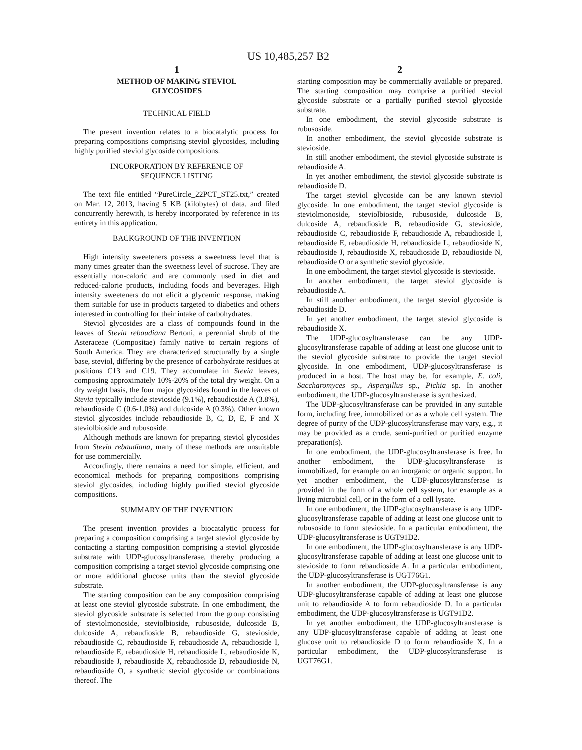US 10,485,257 B2
1
METHOD OF MAKING STEVIOL
GLYCOSIDES
TECHNICAL FIELD
The present invention relates to a biocatalytic process for preparing compositions comprising steviol glycosides, including highly purified steviol glycoside compositions.
INCORPORATION BY REFERENCE OF
SEQUENCE LISTING
The text file entitled “PureCircle_22PCT_ST25.txt,” created on Mar. 12, 2013, having 5 KB (kilobytes) of data, and filed concurrently herewith, is hereby incorporated by reference in its entirety in this application.
BACKGROUND OF THE INVENTION
High intensity sweeteners possess a sweetness level that is many times greater than the sweetness level of sucrose. They are essentially non-caloric and are commonly used in diet and reduced-calorie products, including foods and beverages. High intensity sweeteners do not elicit a glycemic response, making them suitable for use in products targeted to diabetics and others interested in controlling for their intake of carbohydrates.
Steviol glycosides are a class of compounds found in the leaves of Stevia rebaudiana Bertoni, a perennial shrub of the Asteraceae (Compositae) family native to certain regions of South America. They are characterized structurally by a single base, steviol, differing by the presence of carbohydrate residues at positions C13 and C19. They accumulate in Stevia leaves, composing approximately 10%-20% of the total dry weight. On a dry weight basis, the four major glycosides found in the leaves of Stevia typically include stevioside (9.1%), rebaudioside A (3.8%), rebaudioside C (0.6-1.0%) and dulcoside A (0.3%). Other known steviol glycosides include rebaudioside B, C, D, E, F and X steviolbioside and rubusoside.
Although methods are known for preparing steviol glycosides from Stevia rebaudiana, many of these methods are unsuitable for use commercially.
Accordingly, there remains a need for simple, efficient, and economical methods for preparing compositions comprising steviol glycosides, including highly purified steviol glycoside compositions.
SUMMARY OF THE INVENTION
The present invention provides a biocatalytic process for preparing a composition comprising a target steviol glycoside by contacting a starting composition comprising a steviol glycoside substrate with UDP-glucosyltransferase, thereby producing a composition comprising a target steviol glycoside comprising one or more additional glucose units than the steviol glycoside substrate.
The starting composition can be any composition comprising at least one steviol glycoside substrate. In one embodiment, the steviol glycoside substrate is selected from the group consisting of steviolmonoside, steviolbioside, rubusoside, dulcoside B, dulcoside A, rebaudioside B, rebaudioside G, stevioside, rebaudioside C, rebaudioside F, rebaudioside A, rebaudioside I, rebaudioside E, rebaudioside H, rebaudioside L, rebaudioside K, rebaudioside J, rebaudioside X, rebaudioside D, rebaudioside N, rebaudioside O, a synthetic steviol glycoside or combinations thereof. The
2
starting composition may be commercially available or prepared. The starting composition may comprise a purified steviol glycoside substrate or a partially purified steviol glycoside substrate.
In one embodiment, the steviol glycoside substrate is rubusoside.
In another embodiment, the steviol glycoside substrate is stevioside.
In still another embodiment, the steviol glycoside substrate is rebaudioside A.
In yet another embodiment, the steviol glycoside substrate is rebaudioside D.
The target steviol glycoside can be any known steviol glycoside. In one embodiment, the target steviol glycoside is steviolmonoside, steviolbioside, rubusoside, dulcoside B, dulcoside A, rebaudioside B, rebaudioside G, stevioside, rebaudioside C, rebaudioside F, rebaudioside A, rebaudioside I, rebaudioside E, rebaudioside H, rebaudioside L, rebaudioside K, rebaudioside J, rebaudioside X, rebaudioside D, rebaudioside N, rebaudioside O or a synthetic steviol glycoside.
In one embodiment, the target steviol glycoside is stevioside.
In another embodiment, the target steviol glycoside is rebaudioside A.
In still another embodiment, the target steviol glycoside is rebaudioside D.
In yet another embodiment, the target steviol glycoside is rebaudioside X.
The UDP-glucosyltransferase can be any UDP-glucosyltransferase capable of adding at least one glucose unit to the steviol glycoside substrate to provide the target steviol glycoside. In one embodiment, UDP-glucosyltransferase is produced in a host. The host may be, for example, E. coli, Saccharomyces sp., Aspergillus sp., Pichia sp. In another embodiment, the UDP-glucosyltransferase is synthesized.
The UDP-glucosyltransferase can be provided in any suitable form, including free, immobilized or as a whole cell system. The degree of purity of the UDP-glucosyltransferase may vary, e.g., it may be provided as a crude, semi-purified or purified enzyme preparation(s).
In one embodiment, the UDP-glucosyltransferase is free. In another embodiment, the UDP-glucosyltransferase is immobilized, for example on an inorganic or organic support. In yet another embodiment, the UDP-glucosyltransferase is provided in the form of a whole cell system, for example as a living microbial cell, or in the form of a cell lysate.
In one embodiment, the UDP-glucosyltransferase is any UDP-glucosyltransferase capable of adding at least one glucose unit to rubusoside to form stevioside. In a particular embodiment, the UDP-glucosyltransferase is UGT91D2.
In one embodiment, the UDP-glucosyltransferase is any UDP-glucosyltransferase capable of adding at least one glucose unit to stevioside to form rebaudioside A. In a particular embodiment, the UDP-glucosyltransferase is UGT76G1.
In another embodiment, the UDP-glucosyltransferase is any UDP-glucosyltransferase capable of adding at least one glucose unit to rebaudioside A to form rebaudioside D. In a particular embodiment, the UDP-glucosyltransferase is UGT91D2.
In yet another embodiment, the UDP-glucosyltransferase is any UDP-glucosyltransferase capable of adding at least one glucose unit to rebaudioside D to form rebaudioside X. In a particular embodiment, the UDP-glucosyltransferase is UGT76G1.